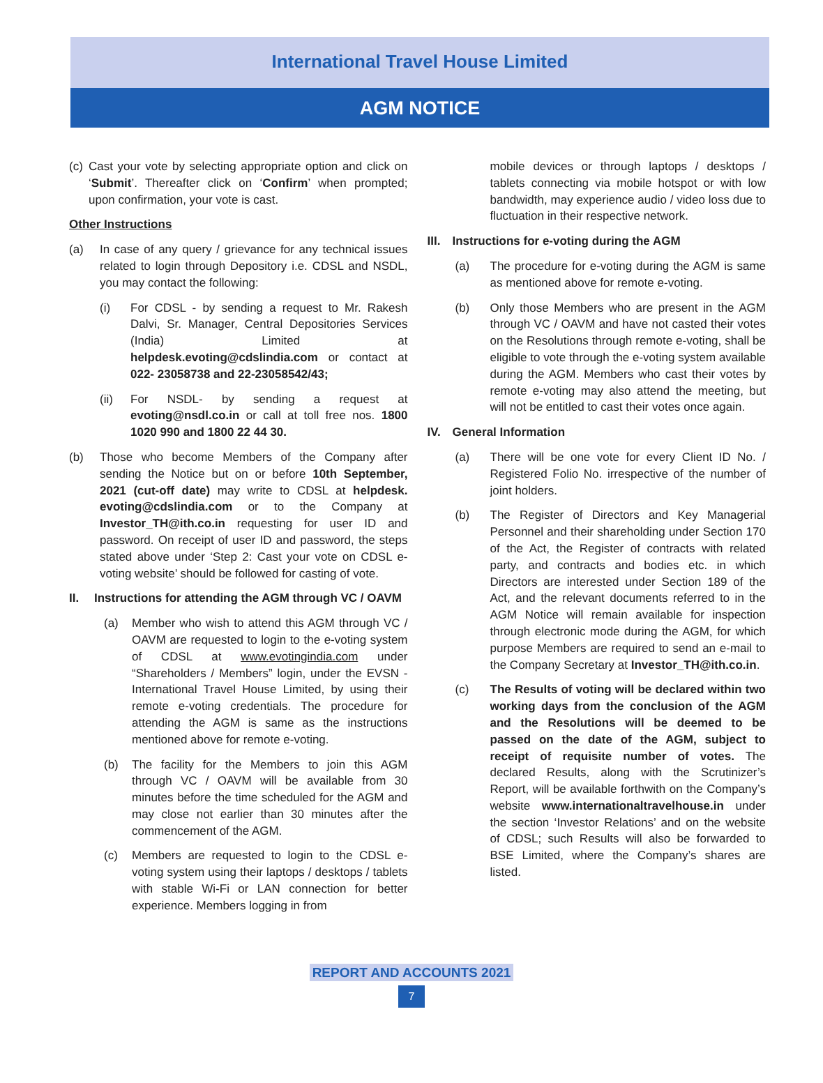International Travel House Limited
AGM NOTICE
(c) Cast your vote by selecting appropriate option and click on ‘Submit’. Thereafter click on ‘Confirm’ when prompted; upon confirmation, your vote is cast.
Other Instructions
(a) In case of any query / grievance for any technical issues related to login through Depository i.e. CDSL and NSDL, you may contact the following:
(i) For CDSL - by sending a request to Mr. Rakesh Dalvi, Sr. Manager, Central Depositories Services (India) Limited at helpdesk.evoting@cdslindia.com or contact at 022- 23058738 and 22-23058542/43;
(ii) For NSDL- by sending a request at evoting@nsdl.co.in or call at toll free nos. 1800 1020 990 and 1800 22 44 30.
(b) Those who become Members of the Company after sending the Notice but on or before 10th September, 2021 (cut-off date) may write to CDSL at helpdesk. evoting@cdslindia.com or to the Company at Investor_TH@ith.co.in requesting for user ID and password. On receipt of user ID and password, the steps stated above under ‘Step 2: Cast your vote on CDSL e-voting website’ should be followed for casting of vote.
II. Instructions for attending the AGM through VC / OAVM
(a) Member who wish to attend this AGM through VC / OAVM are requested to login to the e-voting system of CDSL at www.evotingindia.com under “Shareholders / Members” login, under the EVSN - International Travel House Limited, by using their remote e-voting credentials. The procedure for attending the AGM is same as the instructions mentioned above for remote e-voting.
(b) The facility for the Members to join this AGM through VC / OAVM will be available from 30 minutes before the time scheduled for the AGM and may close not earlier than 30 minutes after the commencement of the AGM.
(c) Members are requested to login to the CDSL e-voting system using their laptops / desktops / tablets with stable Wi-Fi or LAN connection for better experience. Members logging in from
mobile devices or through laptops / desktops / tablets connecting via mobile hotspot or with low bandwidth, may experience audio / video loss due to fluctuation in their respective network.
III. Instructions for e-voting during the AGM
(a) The procedure for e-voting during the AGM is same as mentioned above for remote e-voting.
(b) Only those Members who are present in the AGM through VC / OAVM and have not casted their votes on the Resolutions through remote e-voting, shall be eligible to vote through the e-voting system available during the AGM. Members who cast their votes by remote e-voting may also attend the meeting, but will not be entitled to cast their votes once again.
IV. General Information
(a) There will be one vote for every Client ID No. / Registered Folio No. irrespective of the number of joint holders.
(b) The Register of Directors and Key Managerial Personnel and their shareholding under Section 170 of the Act, the Register of contracts with related party, and contracts and bodies etc. in which Directors are interested under Section 189 of the Act, and the relevant documents referred to in the AGM Notice will remain available for inspection through electronic mode during the AGM, for which purpose Members are required to send an e-mail to the Company Secretary at Investor_TH@ith.co.in.
(c) The Results of voting will be declared within two working days from the conclusion of the AGM and the Resolutions will be deemed to be passed on the date of the AGM, subject to receipt of requisite number of votes. The declared Results, along with the Scrutinizer’s Report, will be available forthwith on the Company’s website www.internationaltravelhouse.in under the section ‘Investor Relations’ and on the website of CDSL; such Results will also be forwarded to BSE Limited, where the Company’s shares are listed.
REPORT AND ACCOUNTS 2021
7